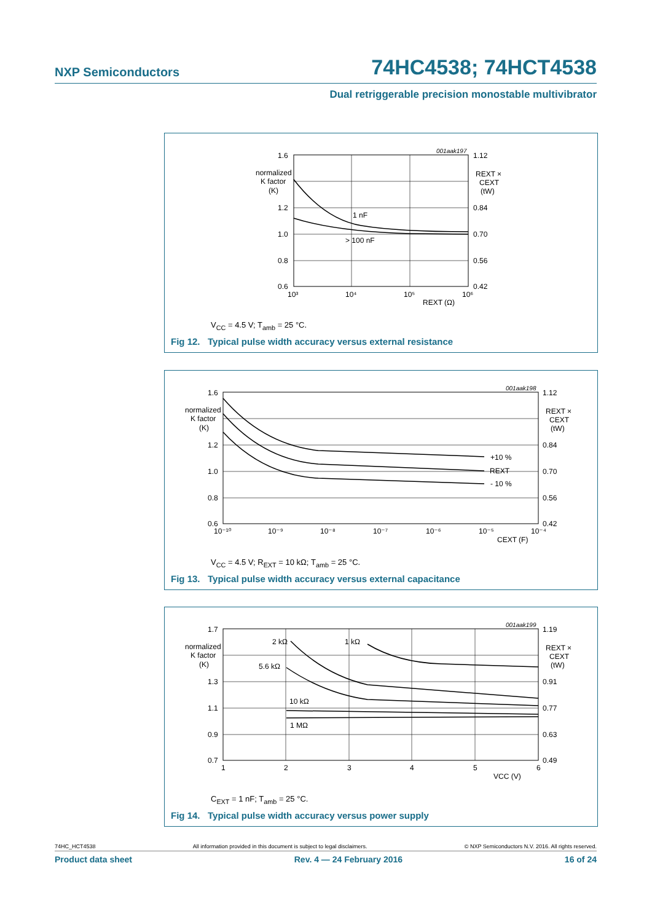NXP Semiconductors
74HC4538; 74HCT4538
Dual retriggerable precision monostable multivibrator
1.6
1.2
1.0
0.8
0.6
normalized
K factor
(K)
1.12
0.84
0.70
0.56
0.42
REXT ×
CEXT
(tW)
001aak197
1 nF
> 100 nF
10³
10⁴
10⁵
10⁶
REXT (Ω)
V<sub>CC</sub> = 4.5 V; T<sub>amb</sub> = 25 °C.
Fig 12. Typical pulse width accuracy versus external resistance
1.6
1.2
1.0
0.8
0.6
normalized
K factor
(K)
1.12
0.84
0.70
0.56
0.42
REXT ×
CEXT
(tW)
001aak198
+10 %
REXT
- 10 %
10⁻¹⁰
10⁻⁹
10⁻⁸
10⁻⁷
10⁻⁶
10⁻⁵
10⁻⁴
CEXT (F)
V<sub>CC</sub> = 4.5 V; R<sub>EXT</sub> = 10 kΩ; T<sub>amb</sub> = 25 °C.
Fig 13. Typical pulse width accuracy versus external capacitance
1.7
1.3
1.1
0.9
0.7
normalized
K factor
(K)
1.19
0.91
0.77
0.63
0.49
REXT ×
CEXT
(tW)
001aak199
2 kΩ
1 kΩ
5.6 kΩ
10 kΩ
1 MΩ
1
2
3
4
5
6
VCC (V)
C<sub>EXT</sub> = 1 nF; T<sub>amb</sub> = 25 °C.
Fig 14. Typical pulse width accuracy versus power supply
74HC_HCT4538 All information provided in this document is subject to legal disclaimers. © NXP Semiconductors N.V. 2016. All rights reserved.
Product data sheet Rev. 4 — 24 February 2016 16 of 24